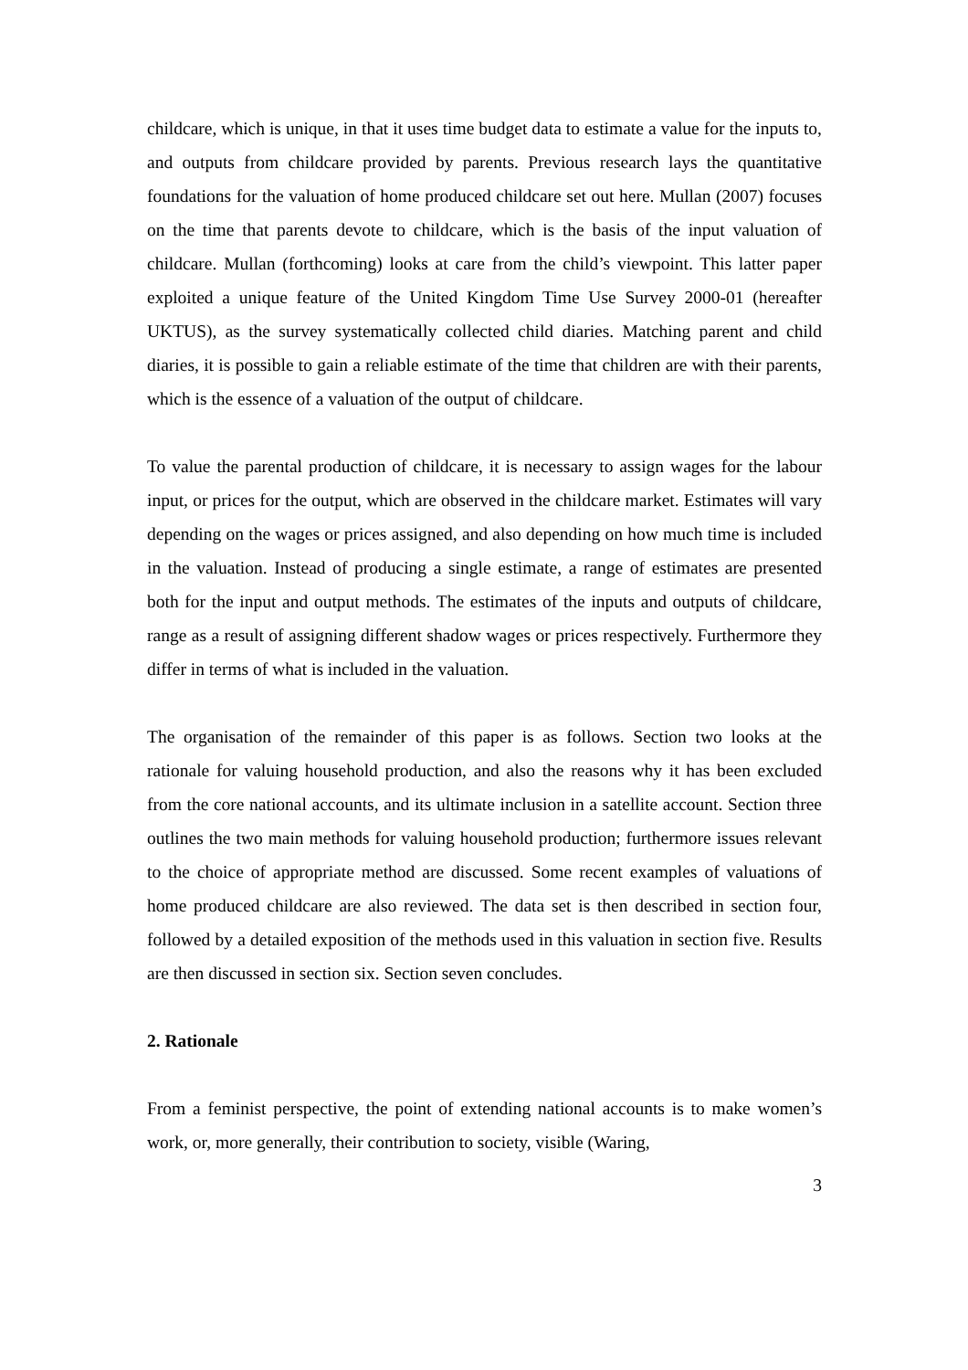childcare, which is unique, in that it uses time budget data to estimate a value for the inputs to, and outputs from childcare provided by parents. Previous research lays the quantitative foundations for the valuation of home produced childcare set out here. Mullan (2007) focuses on the time that parents devote to childcare, which is the basis of the input valuation of childcare. Mullan (forthcoming) looks at care from the child’s viewpoint. This latter paper exploited a unique feature of the United Kingdom Time Use Survey 2000-01 (hereafter UKTUS), as the survey systematically collected child diaries. Matching parent and child diaries, it is possible to gain a reliable estimate of the time that children are with their parents, which is the essence of a valuation of the output of childcare.
To value the parental production of childcare, it is necessary to assign wages for the labour input, or prices for the output, which are observed in the childcare market. Estimates will vary depending on the wages or prices assigned, and also depending on how much time is included in the valuation. Instead of producing a single estimate, a range of estimates are presented both for the input and output methods. The estimates of the inputs and outputs of childcare, range as a result of assigning different shadow wages or prices respectively. Furthermore they differ in terms of what is included in the valuation.
The organisation of the remainder of this paper is as follows. Section two looks at the rationale for valuing household production, and also the reasons why it has been excluded from the core national accounts, and its ultimate inclusion in a satellite account. Section three outlines the two main methods for valuing household production; furthermore issues relevant to the choice of appropriate method are discussed. Some recent examples of valuations of home produced childcare are also reviewed. The data set is then described in section four, followed by a detailed exposition of the methods used in this valuation in section five. Results are then discussed in section six. Section seven concludes.
2. Rationale
From a feminist perspective, the point of extending national accounts is to make women’s work, or, more generally, their contribution to society, visible (Waring,
3